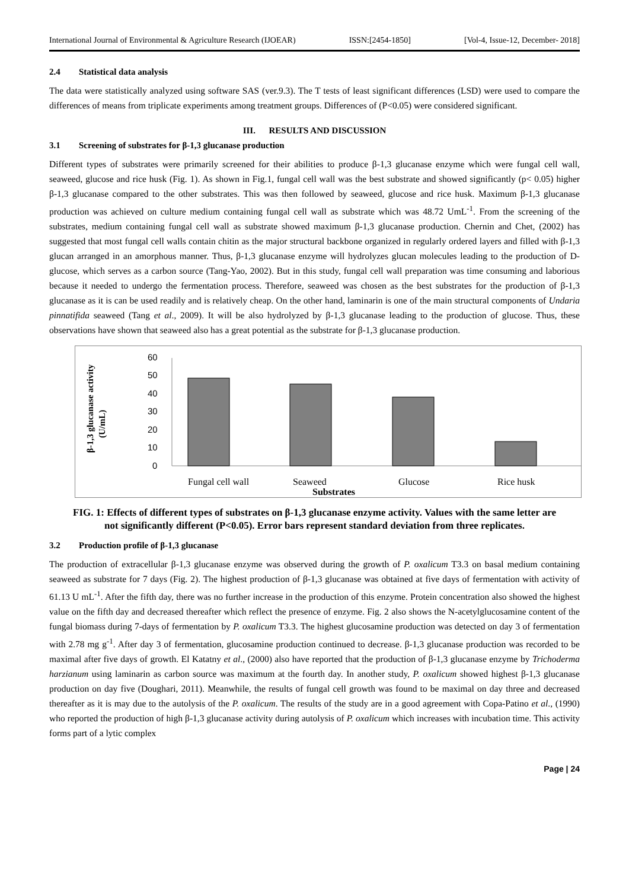International Journal of Environmental & Agriculture Research (IJOEAR) ISSN:[2454-1850] [Vol-4, Issue-12, December- 2018]
2.4 Statistical data analysis
The data were statistically analyzed using software SAS (ver.9.3). The T tests of least significant differences (LSD) were used to compare the differences of means from triplicate experiments among treatment groups. Differences of (P<0.05) were considered significant.
III. RESULTS AND DISCUSSION
3.1 Screening of substrates for β-1,3 glucanase production
Different types of substrates were primarily screened for their abilities to produce β-1,3 glucanase enzyme which were fungal cell wall, seaweed, glucose and rice husk (Fig. 1). As shown in Fig.1, fungal cell wall was the best substrate and showed significantly (p< 0.05) higher β-1,3 glucanase compared to the other substrates. This was then followed by seaweed, glucose and rice husk. Maximum β-1,3 glucanase production was achieved on culture medium containing fungal cell wall as substrate which was 48.72 UmL<sup>-1</sup>. From the screening of the substrates, medium containing fungal cell wall as substrate showed maximum β-1,3 glucanase production. Chernin and Chet, (2002) has suggested that most fungal cell walls contain chitin as the major structural backbone organized in regularly ordered layers and filled with β-1,3 glucan arranged in an amorphous manner. Thus, β-1,3 glucanase enzyme will hydrolyzes glucan molecules leading to the production of D-glucose, which serves as a carbon source (Tang-Yao, 2002). But in this study, fungal cell wall preparation was time consuming and laborious because it needed to undergo the fermentation process. Therefore, seaweed was chosen as the best substrates for the production of β-1,3 glucanase as it is can be used readily and is relatively cheap. On the other hand, laminarin is one of the main structural components of Undaria pinnatifida seaweed (Tang et al., 2009). It will be also hydrolyzed by β-1,3 glucanase leading to the production of glucose. Thus, these observations have shown that seaweed also has a great potential as the substrate for β-1,3 glucanase production.
β-1,3 glucanase activity
(U/mL)
0
10
20
30
40
50
60
Fungal cell wall
Seaweed
Glucose
Rice husk
Substrates
FIG. 1: Effects of different types of substrates on β-1,3 glucanase enzyme activity. Values with the same letter are not significantly different (P<0.05). Error bars represent standard deviation from three replicates.
3.2 Production profile of β-1,3 glucanase
The production of extracellular β-1,3 glucanase enzyme was observed during the growth of P. oxalicum T3.3 on basal medium containing seaweed as substrate for 7 days (Fig. 2). The highest production of β-1,3 glucanase was obtained at five days of fermentation with activity of 61.13 U mL<sup>-1</sup>. After the fifth day, there was no further increase in the production of this enzyme. Protein concentration also showed the highest value on the fifth day and decreased thereafter which reflect the presence of enzyme. Fig. 2 also shows the N-acetylglucosamine content of the fungal biomass during 7-days of fermentation by P. oxalicum T3.3. The highest glucosamine production was detected on day 3 of fermentation with 2.78 mg g<sup>-1</sup>. After day 3 of fermentation, glucosamine production continued to decrease. β-1,3 glucanase production was recorded to be maximal after five days of growth. El Katatny et al., (2000) also have reported that the production of β-1,3 glucanase enzyme by Trichoderma harzianum using laminarin as carbon source was maximum at the fourth day. In another study, P. oxalicum showed highest β-1,3 glucanase production on day five (Doughari, 2011). Meanwhile, the results of fungal cell growth was found to be maximal on day three and decreased thereafter as it is may due to the autolysis of the P. oxalicum. The results of the study are in a good agreement with Copa-Patino et al., (1990) who reported the production of high β-1,3 glucanase activity during autolysis of P. oxalicum which increases with incubation time. This activity forms part of a lytic complex
Page | 24